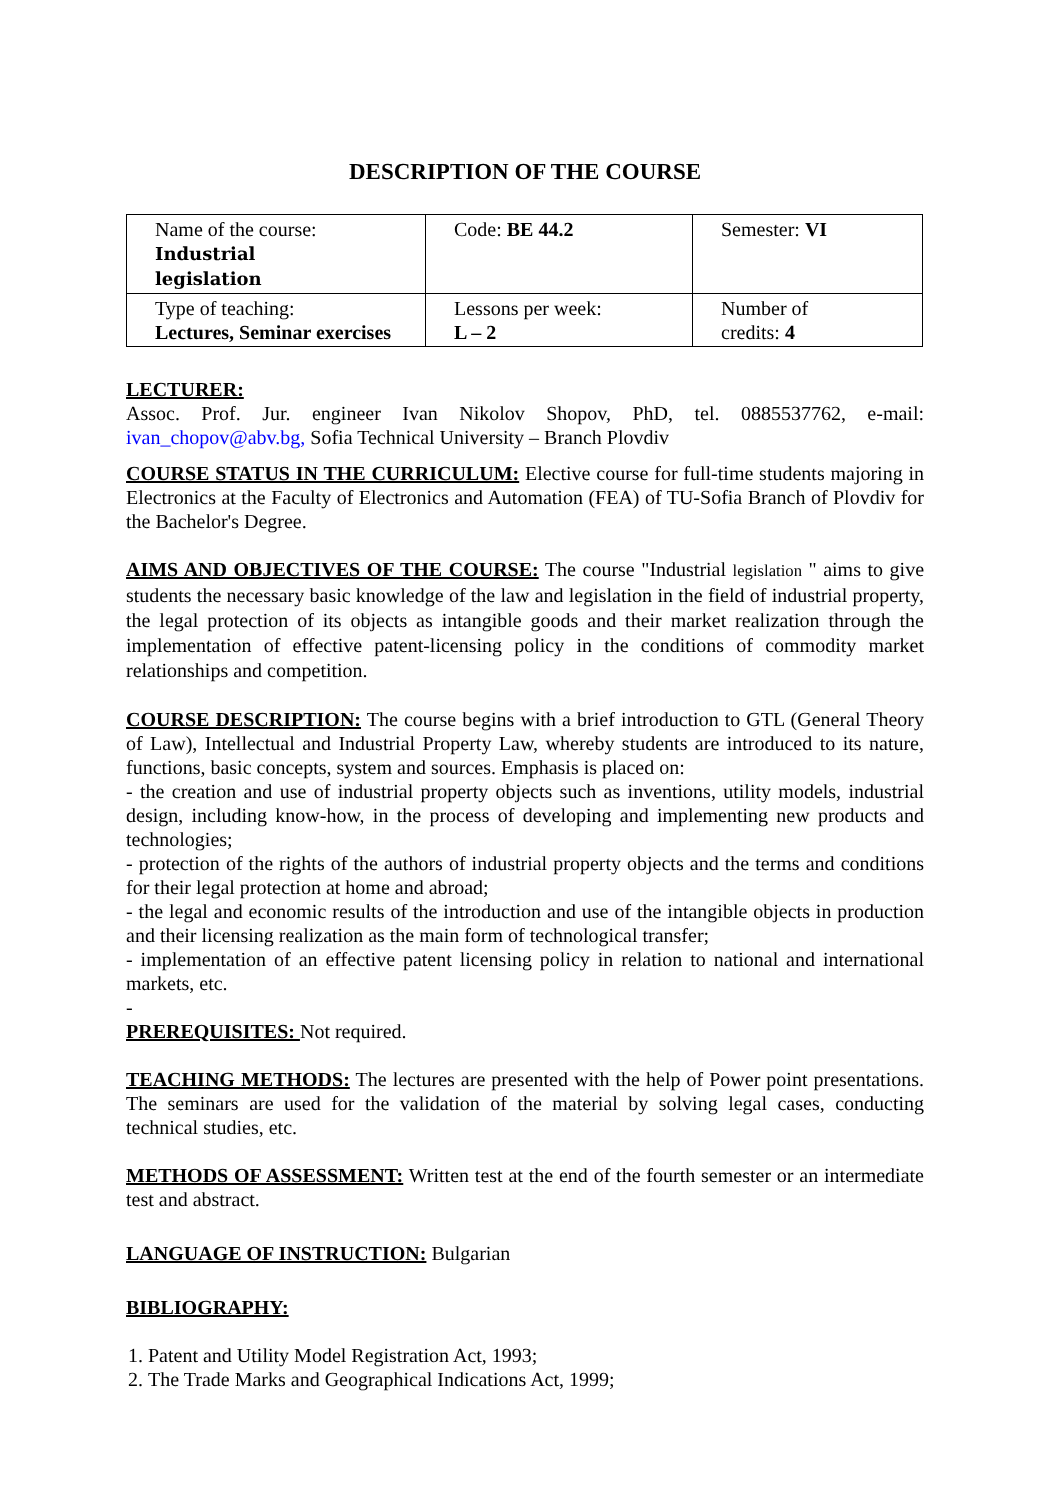DESCRIPTION OF THE COURSE
| Name of the course: Industrial legislation | Code: BE 44.2 | Semester: VI |
| Type of teaching: Lectures, Seminar exercises | Lessons per week: L – 2 | Number of credits: 4 |
LECTURER:
Assoc. Prof. Jur. engineer Ivan Nikolov Shopov, PhD, tel. 0885537762, e-mail: ivan_chopov@abv.bg, Sofia Technical University – Branch Plovdiv
COURSE STATUS IN THE CURRICULUM: Elective course for full-time students majoring in Electronics at the Faculty of Electronics and Automation (FEA) of TU-Sofia Branch of Plovdiv for the Bachelor's Degree.
AIMS AND OBJECTIVES OF THE COURSE: The course "Industrial legislation " aims to give students the necessary basic knowledge of the law and legislation in the field of industrial property, the legal protection of its objects as intangible goods and their market realization through the implementation of effective patent-licensing policy in the conditions of commodity market relationships and competition.
COURSE DESCRIPTION: The course begins with a brief introduction to GTL (General Theory of Law), Intellectual and Industrial Property Law, whereby students are introduced to its nature, functions, basic concepts, system and sources. Emphasis is placed on:
- the creation and use of industrial property objects such as inventions, utility models, industrial design, including know-how, in the process of developing and implementing new products and technologies;
- protection of the rights of the authors of industrial property objects and the terms and conditions for their legal protection at home and abroad;
- the legal and economic results of the introduction and use of the intangible objects in production and their licensing realization as the main form of technological transfer;
- implementation of an effective patent licensing policy in relation to national and international markets, etc.
-
PREREQUISITES: Not required.
TEACHING METHODS: The lectures are presented with the help of Power point presentations. The seminars are used for the validation of the material by solving legal cases, conducting technical studies, etc.
METHODS OF ASSESSMENT: Written test at the end of the fourth semester or an intermediate test and abstract.
LANGUAGE OF INSTRUCTION: Bulgarian
BIBLIOGRAPHY:
1. Patent and Utility Model Registration Act, 1993;
2. The Trade Marks and Geographical Indications Act, 1999;